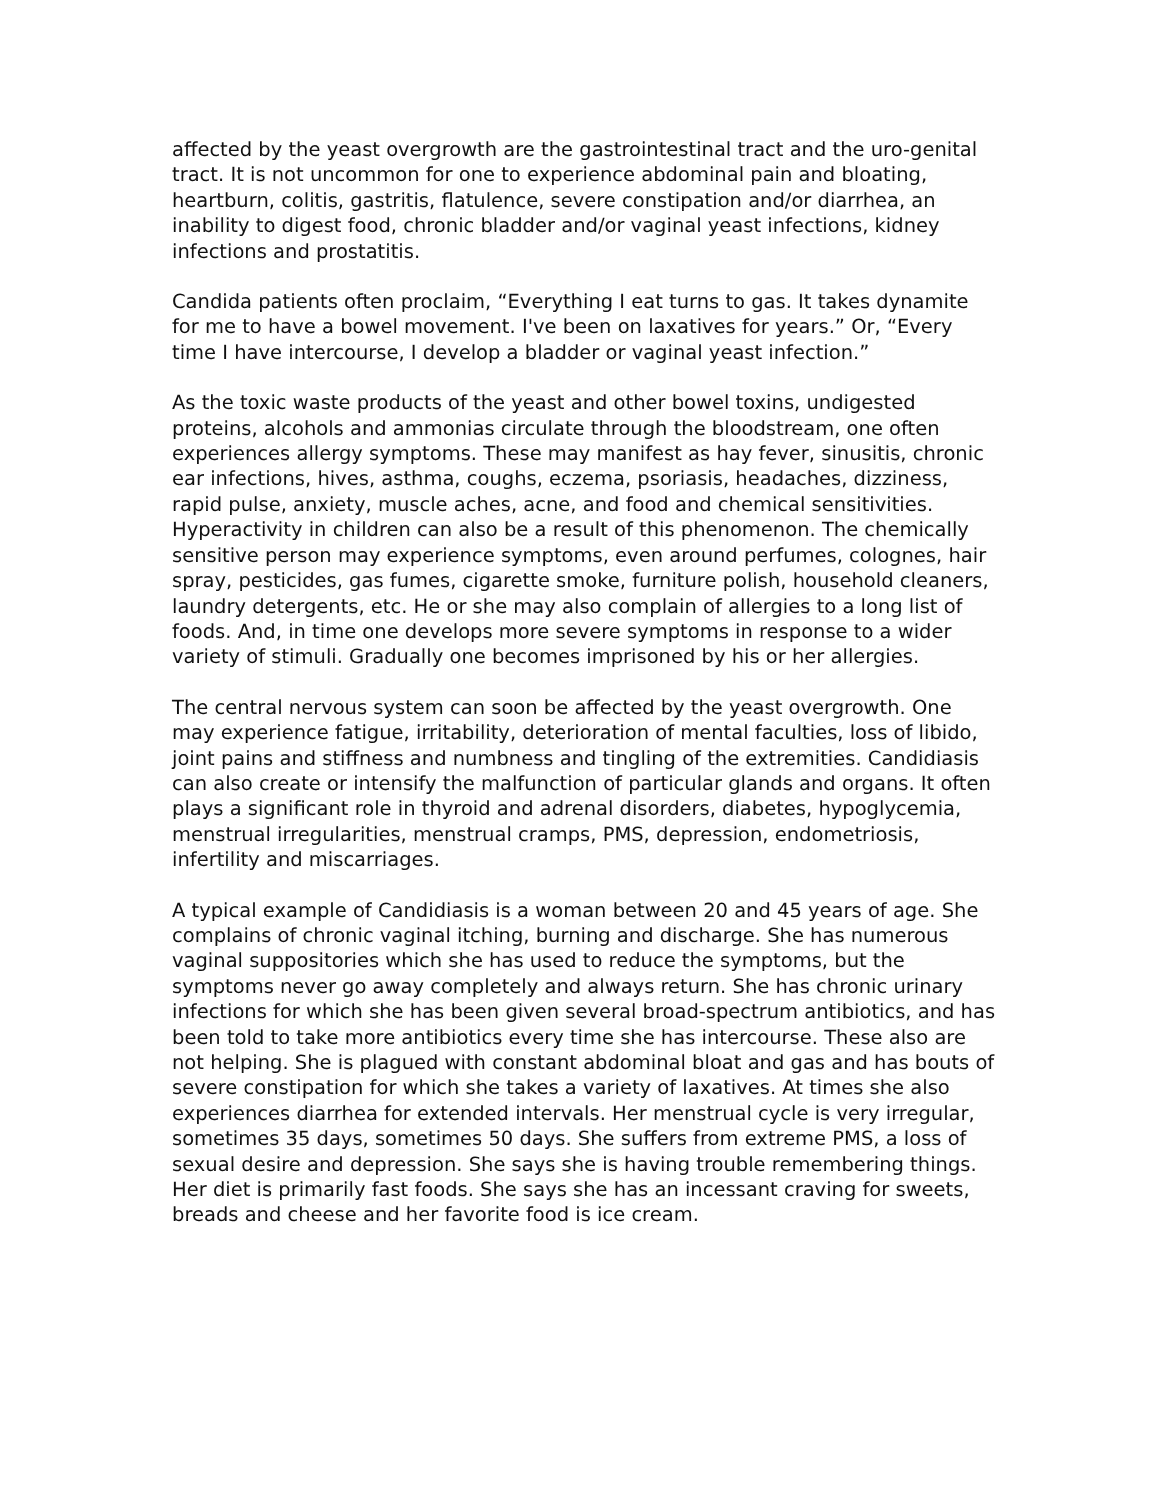affected by the yeast overgrowth are the gastrointestinal tract and the uro-genital tract. It is not uncommon for one to experience abdominal pain and bloating, heartburn, colitis, gastritis, flatulence, severe constipation and/or diarrhea, an inability to digest food, chronic bladder and/or vaginal yeast infections, kidney infections and prostatitis.
Candida patients often proclaim, “Everything I eat turns to gas. It takes dynamite for me to have a bowel movement. I've been on laxatives for years.” Or, “Every time I have intercourse, I develop a bladder or vaginal yeast infection.”
As the toxic waste products of the yeast and other bowel toxins, undigested proteins, alcohols and ammonias circulate through the bloodstream, one often experiences allergy symptoms. These may manifest as hay fever, sinusitis, chronic ear infections, hives, asthma, coughs, eczema, psoriasis, headaches, dizziness, rapid pulse, anxiety, muscle aches, acne, and food and chemical sensitivities. Hyperactivity in children can also be a result of this phenomenon. The chemically sensitive person may experience symptoms, even around perfumes, colognes, hair spray, pesticides, gas fumes, cigarette smoke, furniture polish, household cleaners, laundry detergents, etc. He or she may also complain of allergies to a long list of foods. And, in time one develops more severe symptoms in response to a wider variety of stimuli. Gradually one becomes imprisoned by his or her allergies.
The central nervous system can soon be affected by the yeast overgrowth. One may experience fatigue, irritability, deterioration of mental faculties, loss of libido, joint pains and stiffness and numbness and tingling of the extremities. Candidiasis can also create or intensify the malfunction of particular glands and organs. It often plays a significant role in thyroid and adrenal disorders, diabetes, hypoglycemia, menstrual irregularities, menstrual cramps, PMS, depression, endometriosis, infertility and miscarriages.
A typical example of Candidiasis is a woman between 20 and 45 years of age. She complains of chronic vaginal itching, burning and discharge. She has numerous vaginal suppositories which she has used to reduce the symptoms, but the symptoms never go away completely and always return. She has chronic urinary infections for which she has been given several broad-spectrum antibiotics, and has been told to take more antibiotics every time she has intercourse. These also are not helping. She is plagued with constant abdominal bloat and gas and has bouts of severe constipation for which she takes a variety of laxatives. At times she also experiences diarrhea for extended intervals. Her menstrual cycle is very irregular, sometimes 35 days, sometimes 50 days. She suffers from extreme PMS, a loss of sexual desire and depression. She says she is having trouble remembering things. Her diet is primarily fast foods. She says she has an incessant craving for sweets, breads and cheese and her favorite food is ice cream.